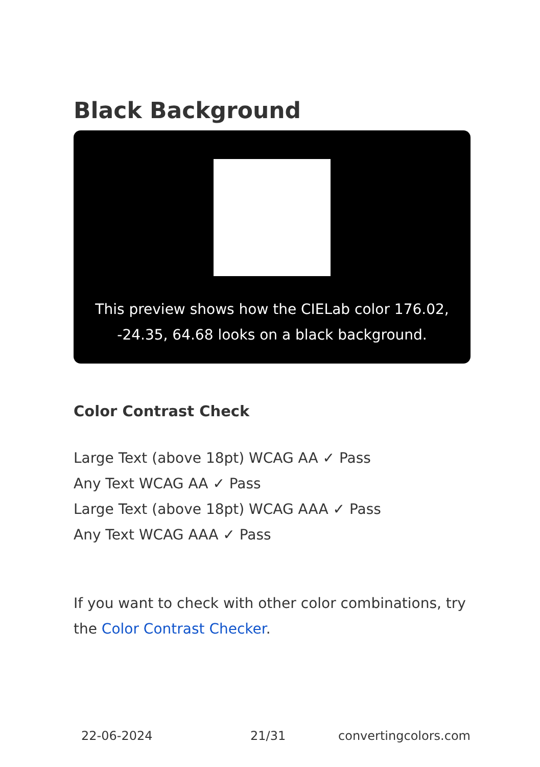Black Background
This preview shows how the CIELab color 176.02, -24.35, 64.68 looks on a black background.
Color Contrast Check
Large Text (above 18pt) WCAG AA ✓ Pass
Any Text WCAG AA ✓ Pass
Large Text (above 18pt) WCAG AAA ✓ Pass
Any Text WCAG AAA ✓ Pass
If you want to check with other color combinations, try the Color Contrast Checker.
22-06-2024 21/31 convertingcolors.com